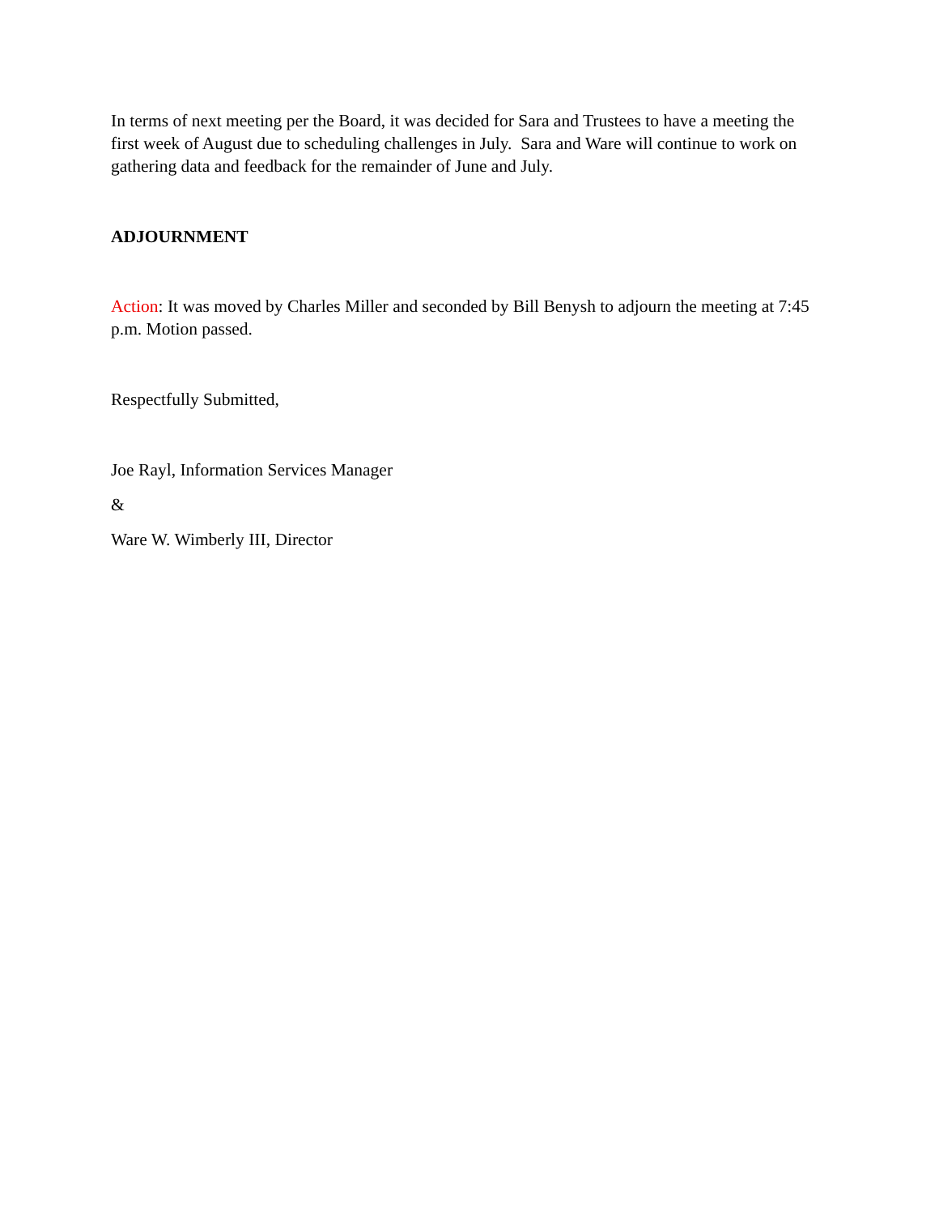In terms of next meeting per the Board, it was decided for Sara and Trustees to have a meeting the first week of August due to scheduling challenges in July. Sara and Ware will continue to work on gathering data and feedback for the remainder of June and July.
ADJOURNMENT
Action: It was moved by Charles Miller and seconded by Bill Benysh to adjourn the meeting at 7:45 p.m. Motion passed.
Respectfully Submitted,
Joe Rayl, Information Services Manager
&
Ware W. Wimberly III, Director